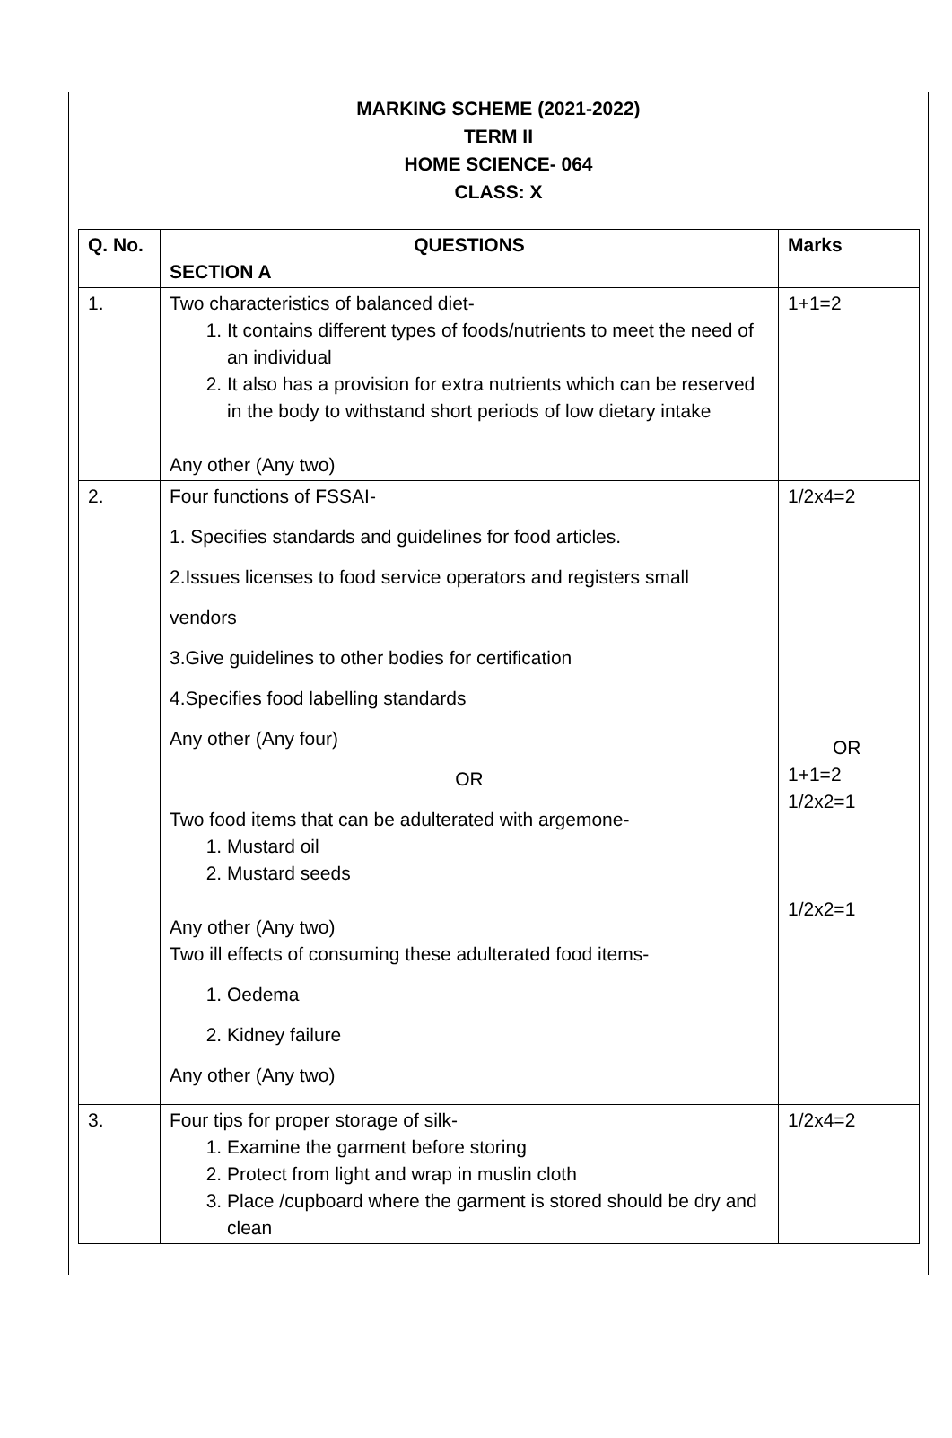MARKING SCHEME (2021-2022)
TERM II
HOME SCIENCE- 064
CLASS: X
| Q. No. | QUESTIONS SECTION A | Marks |
| --- | --- | --- |
| 1. | Two characteristics of balanced diet- 1. It contains different types of foods/nutrients to meet the need of an individual 2. It also has a provision for extra nutrients which can be reserved in the body to withstand short periods of low dietary intake Any other (Any two) | 1+1=2 |
| 2. | Four functions of FSSAI- 1. Specifies standards and guidelines for food articles. 2.Issues licenses to food service operators and registers small vendors 3.Give guidelines to other bodies for certification 4.Specifies food labelling standards Any other (Any four) OR Two food items that can be adulterated with argemone- 1. Mustard oil 2. Mustard seeds Any other (Any two) Two ill effects of consuming these adulterated food items- 1. Oedema 2. Kidney failure Any other (Any two) | 1/2x4=2 OR 1+1=2 1/2x2=1 1/2x2=1 |
| 3. | Four tips for proper storage of silk- 1. Examine the garment before storing 2. Protect from light and wrap in muslin cloth 3. Place /cupboard where the garment is stored should be dry and clean | 1/2x4=2 |